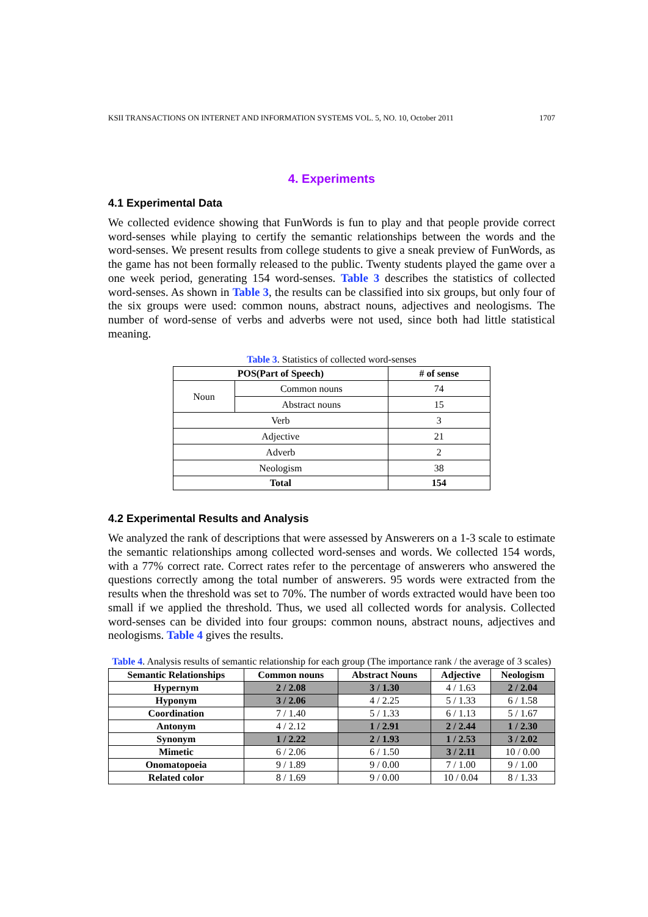KSII TRANSACTIONS ON INTERNET AND INFORMATION SYSTEMS VOL. 5, NO. 10, October 2011 1707
4. Experiments
4.1 Experimental Data
We collected evidence showing that FunWords is fun to play and that people provide correct word-senses while playing to certify the semantic relationships between the words and the word-senses. We present results from college students to give a sneak preview of FunWords, as the game has not been formally released to the public. Twenty students played the game over a one week period, generating 154 word-senses. Table 3 describes the statistics of collected word-senses. As shown in Table 3, the results can be classified into six groups, but only four of the six groups were used: common nouns, abstract nouns, adjectives and neologisms. The number of word-sense of verbs and adverbs were not used, since both had little statistical meaning.
Table 3. Statistics of collected word-senses
| POS(Part of Speech) | | # of sense |
| --- | --- | --- |
| Noun | Common nouns | 74 |
| | Abstract nouns | 15 |
| Verb | | 3 |
| Adjective | | 21 |
| Adverb | | 2 |
| Neologism | | 38 |
| Total | | 154 |
4.2 Experimental Results and Analysis
We analyzed the rank of descriptions that were assessed by Answerers on a 1-3 scale to estimate the semantic relationships among collected word-senses and words. We collected 154 words, with a 77% correct rate. Correct rates refer to the percentage of answerers who answered the questions correctly among the total number of answerers. 95 words were extracted from the results when the threshold was set to 70%. The number of words extracted would have been too small if we applied the threshold. Thus, we used all collected words for analysis. Collected word-senses can be divided into four groups: common nouns, abstract nouns, adjectives and neologisms. Table 4 gives the results.
Table 4. Analysis results of semantic relationship for each group (The importance rank / the average of 3 scales)
| Semantic Relationships | Common nouns | Abstract Nouns | Adjective | Neologism |
| --- | --- | --- | --- | --- |
| Hypernym | 2 / 2.08 | 3 / 1.30 | 4 / 1.63 | 2 / 2.04 |
| Hyponym | 3 / 2.06 | 4 / 2.25 | 5 / 1.33 | 6 / 1.58 |
| Coordination | 7 / 1.40 | 5 / 1.33 | 6 / 1.13 | 5 / 1.67 |
| Antonym | 4 / 2.12 | 1 / 2.91 | 2 / 2.44 | 1 / 2.30 |
| Synonym | 1 / 2.22 | 2 / 1.93 | 1 / 2.53 | 3 / 2.02 |
| Mimetic | 6 / 2.06 | 6 / 1.50 | 3 / 2.11 | 10 / 0.00 |
| Onomatopoeia | 9 / 1.89 | 9 / 0.00 | 7 / 1.00 | 9 / 1.00 |
| Related color | 8 / 1.69 | 9 / 0.00 | 10 / 0.04 | 8 / 1.33 |